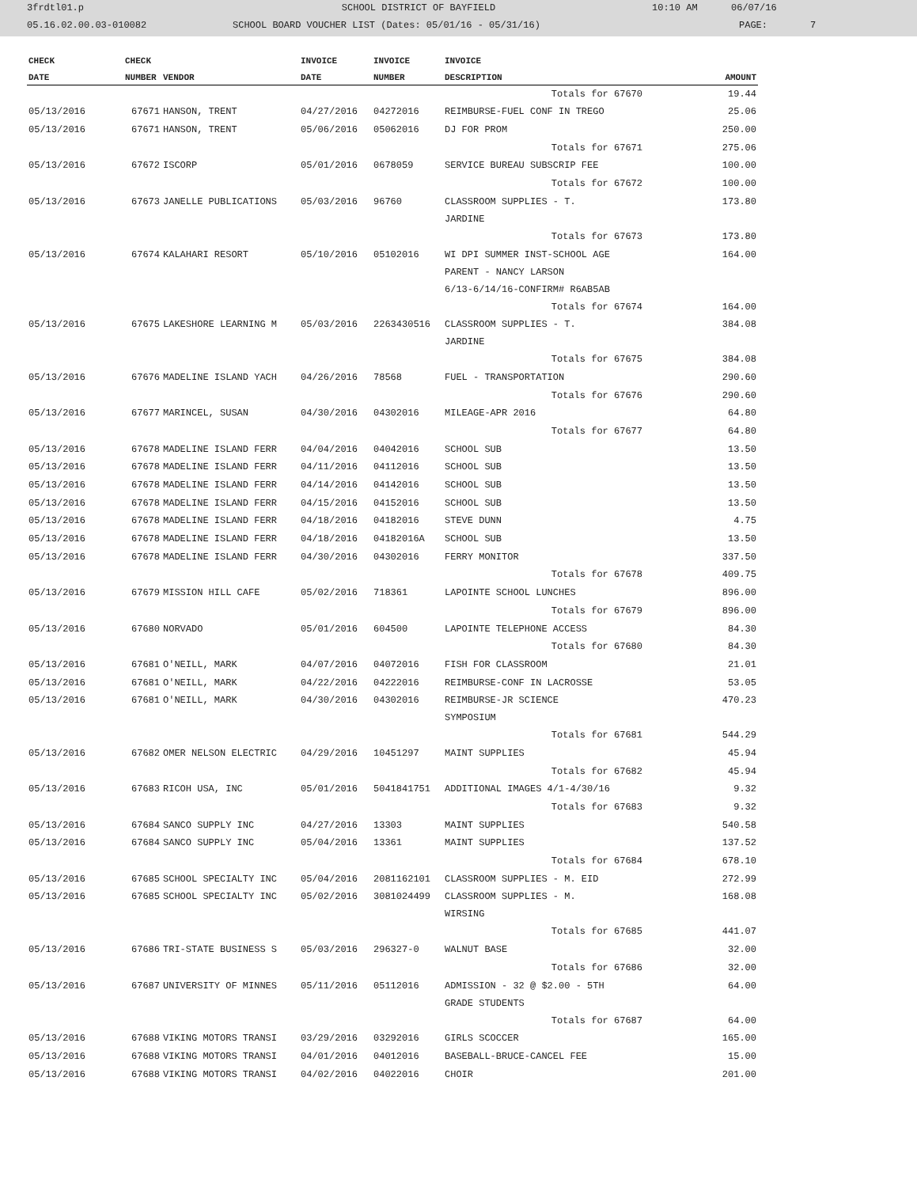3frdtl01.p SCHOOL DISTRICT OF BAYFIELD 10:10 AM 06/07/16
05.16.02.00.03-010082 SCHOOL BOARD VOUCHER LIST (Dates: 05/01/16 - 05/31/16) PAGE: 7
| CHECK | CHECK | | INVOICE | INVOICE | INVOICE | |
| --- | --- | --- | --- | --- | --- | --- |
| DATE | NUMBER | VENDOR | DATE | NUMBER | DESCRIPTION | AMOUNT |
| | | | | | Totals for 67670 | 19.44 |
| 05/13/2016 | 67671 | HANSON, TRENT | 04/27/2016 | 04272016 | REIMBURSE-FUEL CONF IN TREGO | 25.06 |
| 05/13/2016 | 67671 | HANSON, TRENT | 05/06/2016 | 05062016 | DJ FOR PROM | 250.00 |
| | | | | | Totals for 67671 | 275.06 |
| 05/13/2016 | 67672 | ISCORP | 05/01/2016 | 0678059 | SERVICE BUREAU SUBSCRIP FEE | 100.00 |
| | | | | | Totals for 67672 | 100.00 |
| 05/13/2016 | 67673 | JANELLE PUBLICATIONS | 05/03/2016 | 96760 | CLASSROOM SUPPLIES - T. JARDINE | 173.80 |
| | | | | | Totals for 67673 | 173.80 |
| 05/13/2016 | 67674 | KALAHARI RESORT | 05/10/2016 | 05102016 | WI DPI SUMMER INST-SCHOOL AGE PARENT - NANCY LARSON 6/13-6/14/16-CONFIRM# R6AB5AB | 164.00 |
| | | | | | Totals for 67674 | 164.00 |
| 05/13/2016 | 67675 | LAKESHORE LEARNING M | 05/03/2016 | 2263430516 | CLASSROOM SUPPLIES - T. JARDINE | 384.08 |
| | | | | | Totals for 67675 | 384.08 |
| 05/13/2016 | 67676 | MADELINE ISLAND YACH | 04/26/2016 | 78568 | FUEL - TRANSPORTATION | 290.60 |
| | | | | | Totals for 67676 | 290.60 |
| 05/13/2016 | 67677 | MARINCEL, SUSAN | 04/30/2016 | 04302016 | MILEAGE-APR 2016 | 64.80 |
| | | | | | Totals for 67677 | 64.80 |
| 05/13/2016 | 67678 | MADELINE ISLAND FERR | 04/04/2016 | 04042016 | SCHOOL SUB | 13.50 |
| 05/13/2016 | 67678 | MADELINE ISLAND FERR | 04/11/2016 | 04112016 | SCHOOL SUB | 13.50 |
| 05/13/2016 | 67678 | MADELINE ISLAND FERR | 04/14/2016 | 04142016 | SCHOOL SUB | 13.50 |
| 05/13/2016 | 67678 | MADELINE ISLAND FERR | 04/15/2016 | 04152016 | SCHOOL SUB | 13.50 |
| 05/13/2016 | 67678 | MADELINE ISLAND FERR | 04/18/2016 | 04182016 | STEVE DUNN | 4.75 |
| 05/13/2016 | 67678 | MADELINE ISLAND FERR | 04/18/2016 | 04182016A | SCHOOL SUB | 13.50 |
| 05/13/2016 | 67678 | MADELINE ISLAND FERR | 04/30/2016 | 04302016 | FERRY MONITOR | 337.50 |
| | | | | | Totals for 67678 | 409.75 |
| 05/13/2016 | 67679 | MISSION HILL CAFE | 05/02/2016 | 718361 | LAPOINTE SCHOOL LUNCHES | 896.00 |
| | | | | | Totals for 67679 | 896.00 |
| 05/13/2016 | 67680 | NORVADO | 05/01/2016 | 604500 | LAPOINTE TELEPHONE ACCESS | 84.30 |
| | | | | | Totals for 67680 | 84.30 |
| 05/13/2016 | 67681 | O'NEILL, MARK | 04/07/2016 | 04072016 | FISH FOR CLASSROOM | 21.01 |
| 05/13/2016 | 67681 | O'NEILL, MARK | 04/22/2016 | 04222016 | REIMBURSE-CONF IN LACROSSE | 53.05 |
| 05/13/2016 | 67681 | O'NEILL, MARK | 04/30/2016 | 04302016 | REIMBURSE-JR SCIENCE SYMPOSIUM | 470.23 |
| | | | | | Totals for 67681 | 544.29 |
| 05/13/2016 | 67682 | OMER NELSON ELECTRIC | 04/29/2016 | 10451297 | MAINT SUPPLIES | 45.94 |
| | | | | | Totals for 67682 | 45.94 |
| 05/13/2016 | 67683 | RICOH USA, INC | 05/01/2016 | 5041841751 | ADDITIONAL IMAGES 4/1-4/30/16 | 9.32 |
| | | | | | Totals for 67683 | 9.32 |
| 05/13/2016 | 67684 | SANCO SUPPLY INC | 04/27/2016 | 13303 | MAINT SUPPLIES | 540.58 |
| 05/13/2016 | 67684 | SANCO SUPPLY INC | 05/04/2016 | 13361 | MAINT SUPPLIES | 137.52 |
| | | | | | Totals for 67684 | 678.10 |
| 05/13/2016 | 67685 | SCHOOL SPECIALTY INC | 05/04/2016 | 2081162101 | CLASSROOM SUPPLIES - M. EID | 272.99 |
| 05/13/2016 | 67685 | SCHOOL SPECIALTY INC | 05/02/2016 | 3081024499 | CLASSROOM SUPPLIES - M. WIRSING | 168.08 |
| | | | | | Totals for 67685 | 441.07 |
| 05/13/2016 | 67686 | TRI-STATE BUSINESS S | 05/03/2016 | 296327-0 | WALNUT BASE | 32.00 |
| | | | | | Totals for 67686 | 32.00 |
| 05/13/2016 | 67687 | UNIVERSITY OF MINNES | 05/11/2016 | 05112016 | ADMISSION - 32 @ $2.00 - 5TH GRADE STUDENTS | 64.00 |
| | | | | | Totals for 67687 | 64.00 |
| 05/13/2016 | 67688 | VIKING MOTORS TRANSI | 03/29/2016 | 03292016 | GIRLS SCOCCER | 165.00 |
| 05/13/2016 | 67688 | VIKING MOTORS TRANSI | 04/01/2016 | 04012016 | BASEBALL-BRUCE-CANCEL FEE | 15.00 |
| 05/13/2016 | 67688 | VIKING MOTORS TRANSI | 04/02/2016 | 04022016 | CHOIR | 201.00 |